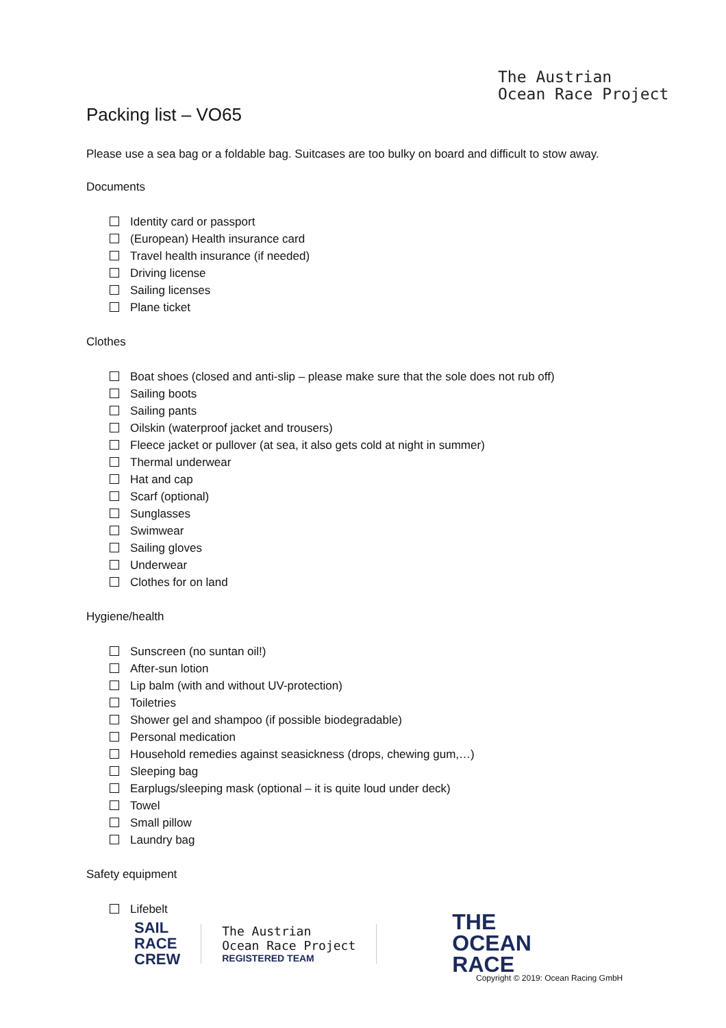The Austrian
Ocean Race Project
Packing list – VO65
Please use a sea bag or a foldable bag. Suitcases are too bulky on board and difficult to stow away.
Documents
Identity card or passport
(European) Health insurance card
Travel health insurance (if needed)
Driving license
Sailing licenses
Plane ticket
Clothes
Boat shoes (closed and anti-slip – please make sure that the sole does not rub off)
Sailing boots
Sailing pants
Oilskin (waterproof jacket and trousers)
Fleece jacket or pullover (at sea, it also gets cold at night in summer)
Thermal underwear
Hat and cap
Scarf (optional)
Sunglasses
Swimwear
Sailing gloves
Underwear
Clothes for on land
Hygiene/health
Sunscreen (no suntan oil!)
After-sun lotion
Lip balm (with and without UV-protection)
Toiletries
Shower gel and shampoo (if possible biodegradable)
Personal medication
Household remedies against seasickness (drops, chewing gum,…)
Sleeping bag
Earplugs/sleeping mask (optional – it is quite loud under deck)
Towel
Small pillow
Laundry bag
Safety equipment
Lifebelt
SAIL
RACE
CREW
The Austrian
Ocean Race Project
REGISTERED TEAM
THE
OCEAN
RACE
Copyright © 2019: Ocean Racing GmbH